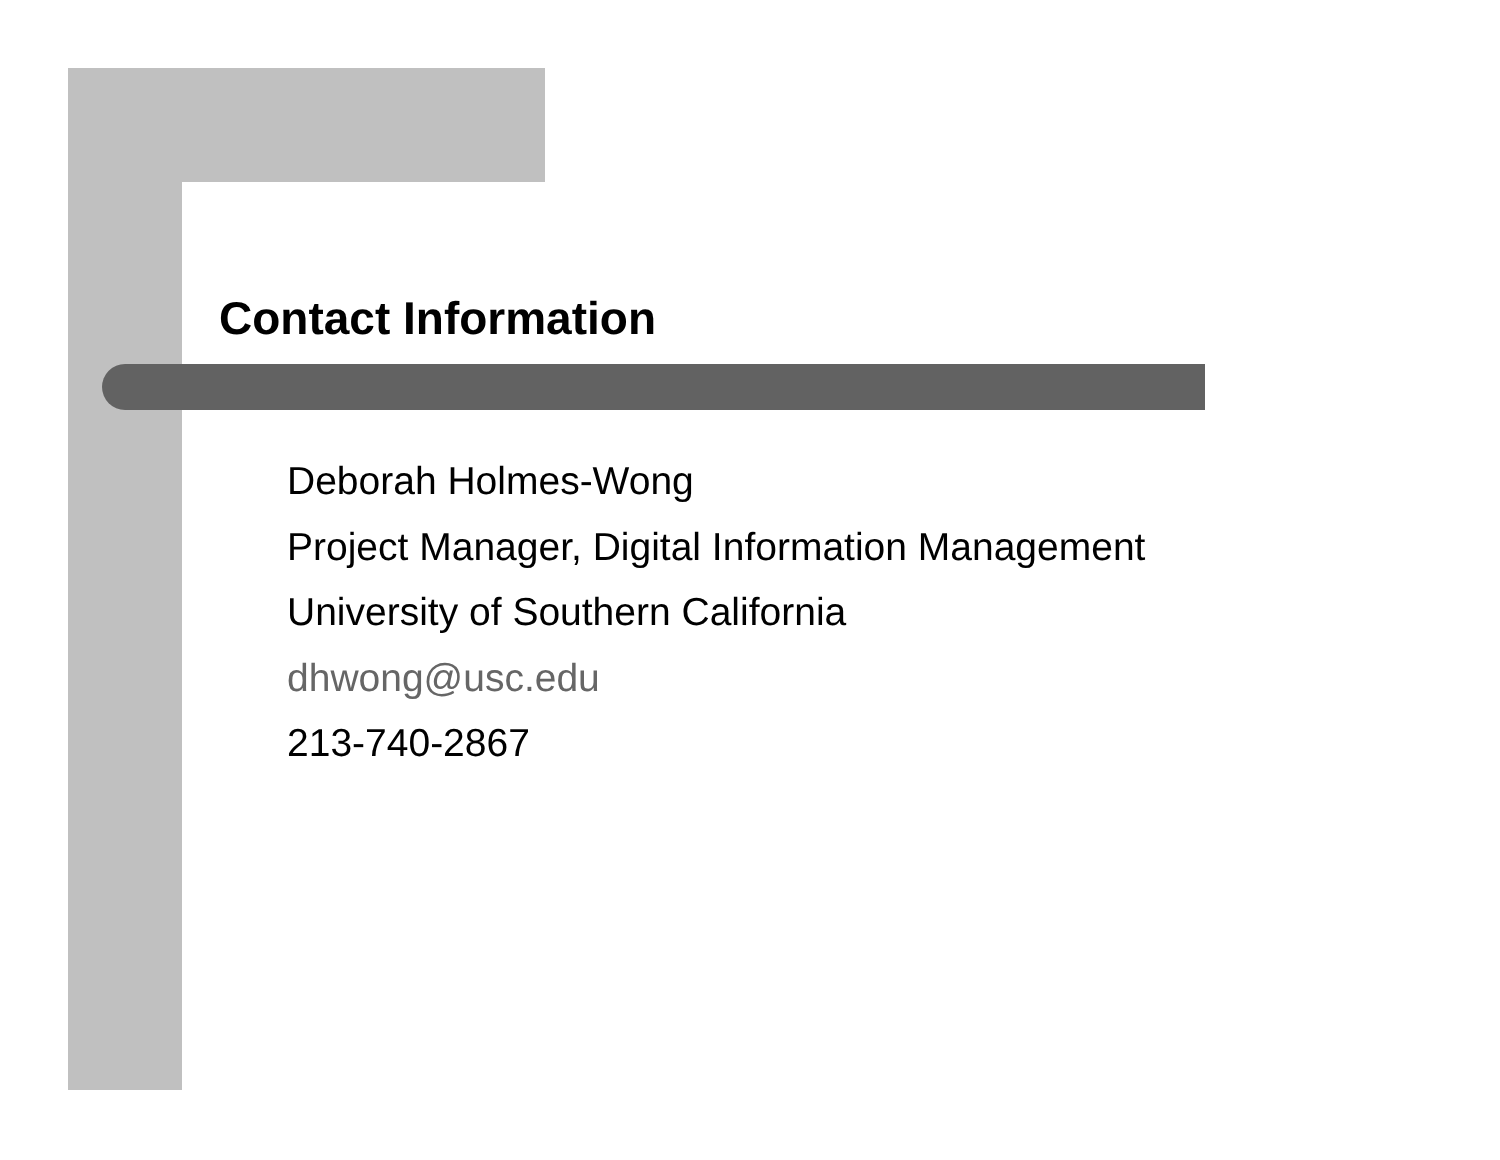Contact Information
Deborah Holmes-Wong
Project Manager, Digital Information Management
University of Southern California
dhwong@usc.edu
213-740-2867